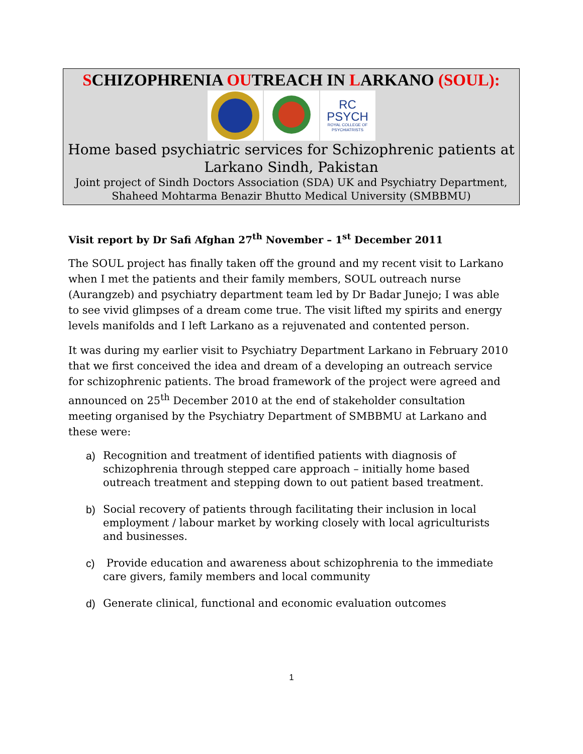SCHIZOPHRENIA OUTREACH IN LARKANO (SOUL):
RC
PSYCH
ROYAL COLLEGE OF PSYCHIATRISTS
Home based psychiatric services for Schizophrenic patients at Larkano Sindh, Pakistan
Joint project of Sindh Doctors Association (SDA) UK and Psychiatry Department, Shaheed Mohtarma Benazir Bhutto Medical University (SMBBMU)
Visit report by Dr Safi Afghan 27<sup>th</sup> November – 1<sup>st</sup> December 2011
The SOUL project has finally taken off the ground and my recent visit to Larkano when I met the patients and their family members, SOUL outreach nurse (Aurangzeb) and psychiatry department team led by Dr Badar Junejo; I was able to see vivid glimpses of a dream come true. The visit lifted my spirits and energy levels manifolds and I left Larkano as a rejuvenated and contented person.
It was during my earlier visit to Psychiatry Department Larkano in February 2010 that we first conceived the idea and dream of a developing an outreach service for schizophrenic patients. The broad framework of the project were agreed and announced on 25<sup>th</sup> December 2010 at the end of stakeholder consultation meeting organised by the Psychiatry Department of SMBBMU at Larkano and these were:
a) Recognition and treatment of identified patients with diagnosis of schizophrenia through stepped care approach – initially home based outreach treatment and stepping down to out patient based treatment.
b) Social recovery of patients through facilitating their inclusion in local employment / labour market by working closely with local agriculturists and businesses.
c) Provide education and awareness about schizophrenia to the immediate care givers, family members and local community
d) Generate clinical, functional and economic evaluation outcomes
1